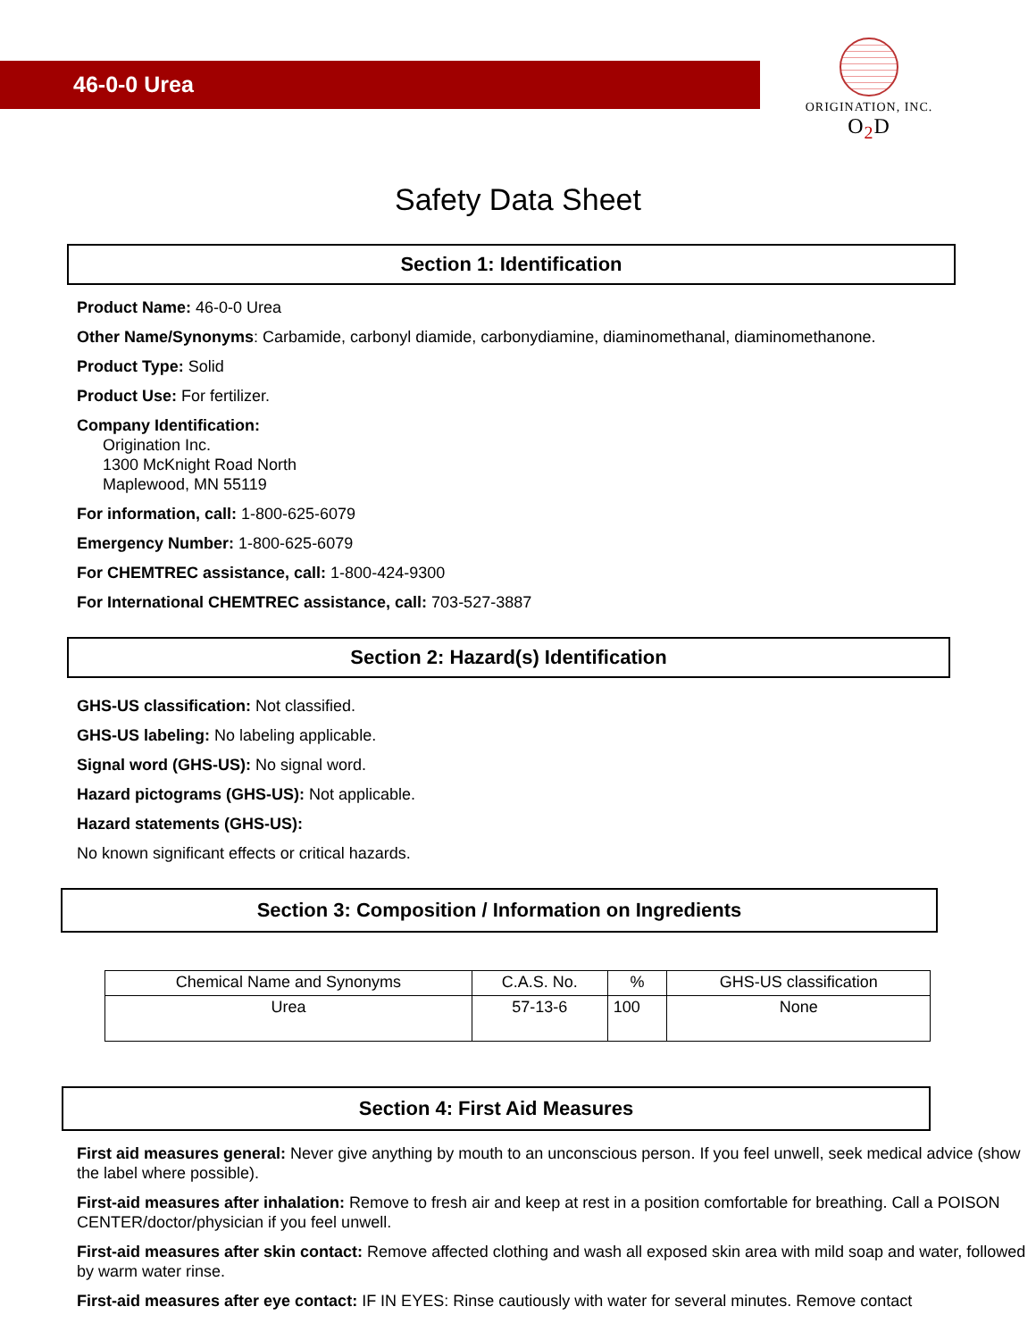46-0-0 Urea
ORIGINATION, INC.
O<sub>2</sub>D
Safety Data Sheet
Section 1: Identification
Product Name: 46-0-0 Urea
Other Name/Synonyms: Carbamide, carbonyl diamide, carbonydiamine, diaminomethanal, diaminomethanone.
Product Type: Solid
Product Use: For fertilizer.
Company Identification:
Origination Inc.
1300 McKnight Road North
Maplewood, MN 55119
For information, call: 1-800-625-6079
Emergency Number: 1-800-625-6079
For CHEMTREC assistance, call: 1-800-424-9300
For International CHEMTREC assistance, call: 703-527-3887
Section 2: Hazard(s) Identification
GHS-US classification: Not classified.
GHS-US labeling: No labeling applicable.
Signal word (GHS-US): No signal word.
Hazard pictograms (GHS-US): Not applicable.
Hazard statements (GHS-US):
No known significant effects or critical hazards.
Section 3: Composition / Information on Ingredients
| Chemical Name and Synonyms | C.A.S. No. | % | GHS-US classification |
| --- | --- | --- | --- |
| Urea | 57-13-6 | 100 | None |
Section 4: First Aid Measures
First aid measures general: Never give anything by mouth to an unconscious person. If you feel unwell, seek medical advice (show the label where possible).
First-aid measures after inhalation: Remove to fresh air and keep at rest in a position comfortable for breathing. Call a POISON CENTER/doctor/physician if you feel unwell.
First-aid measures after skin contact: Remove affected clothing and wash all exposed skin area with mild soap and water, followed by warm water rinse.
First-aid measures after eye contact: IF IN EYES: Rinse cautiously with water for several minutes. Remove contact